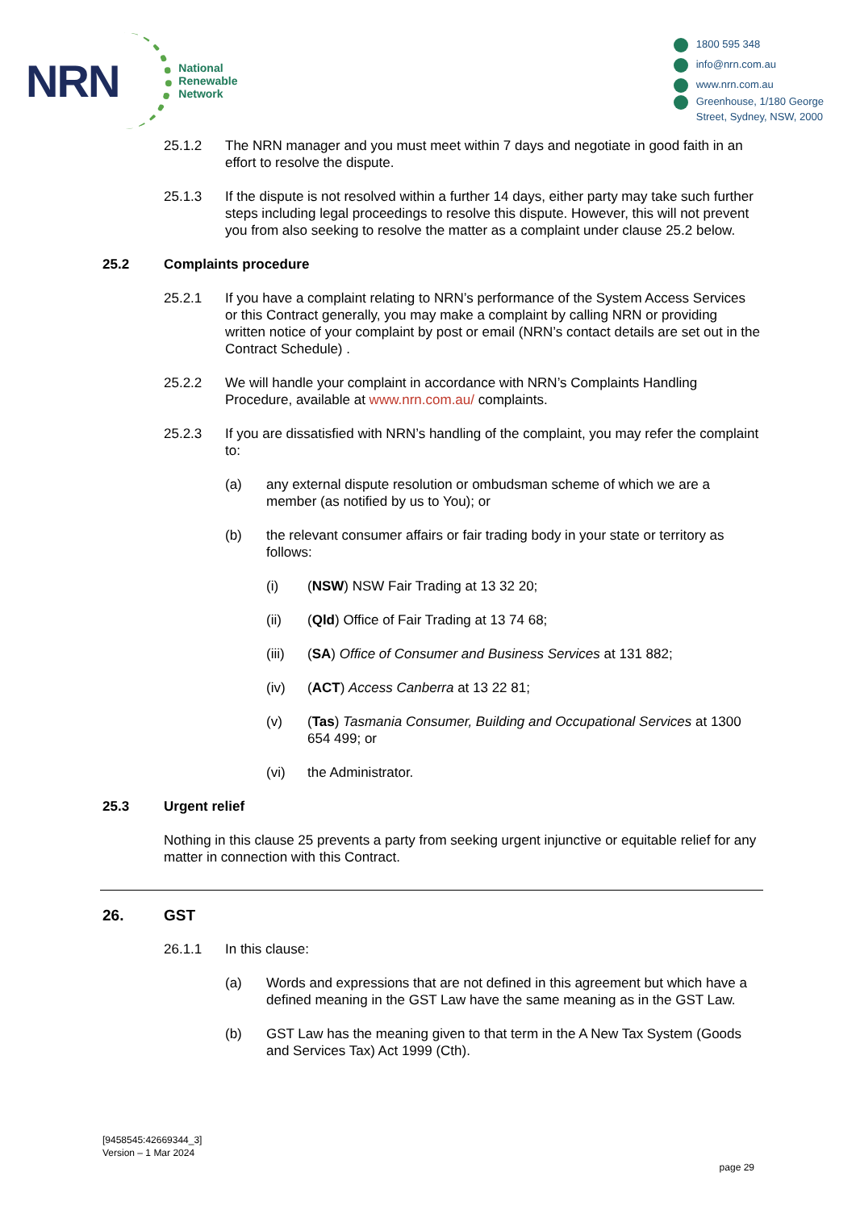NRN
National
Renewable
Network
1800 595 348
info@nrn.com.au
www.nrn.com.au
Greenhouse, 1/180 George
Street, Sydney, NSW, 2000
25.1.2 The NRN manager and you must meet within 7 days and negotiate in good faith in an effort to resolve the dispute.
25.1.3 If the dispute is not resolved within a further 14 days, either party may take such further steps including legal proceedings to resolve this dispute. However, this will not prevent you from also seeking to resolve the matter as a complaint under clause 25.2 below.
25.2 Complaints procedure
25.2.1 If you have a complaint relating to NRN’s performance of the System Access Services or this Contract generally, you may make a complaint by calling NRN or providing written notice of your complaint by post or email (NRN’s contact details are set out in the Contract Schedule) .
25.2.2 We will handle your complaint in accordance with NRN’s Complaints Handling Procedure, available at www.nrn.com.au/ complaints.
25.2.3 If you are dissatisfied with NRN’s handling of the complaint, you may refer the complaint to:
(a) any external dispute resolution or ombudsman scheme of which we are a member (as notified by us to You); or
(b) the relevant consumer affairs or fair trading body in your state or territory as follows:
(i) (NSW) NSW Fair Trading at 13 32 20;
(ii) (Qld) Office of Fair Trading at 13 74 68;
(iii) (SA) Office of Consumer and Business Services at 131 882;
(iv) (ACT) Access Canberra at 13 22 81;
(v) (Tas) Tasmania Consumer, Building and Occupational Services at 1300 654 499; or
(vi) the Administrator.
25.3 Urgent relief
Nothing in this clause 25 prevents a party from seeking urgent injunctive or equitable relief for any matter in connection with this Contract.
26. GST
26.1.1 In this clause:
(a) Words and expressions that are not defined in this agreement but which have a defined meaning in the GST Law have the same meaning as in the GST Law.
(b) GST Law has the meaning given to that term in the A New Tax System (Goods and Services Tax) Act 1999 (Cth).
[9458545:42669344_3]
Version – 1 Mar 2024
page 29